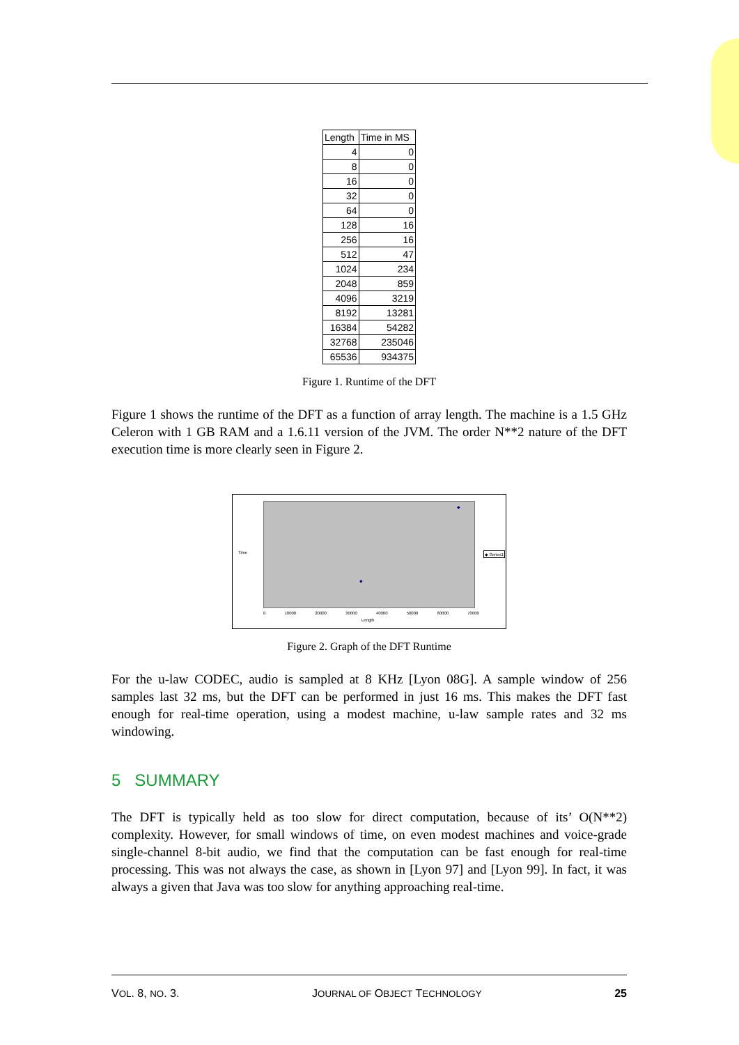| Length | Time in MS |
| --- | --- |
| 4 | 0 |
| 8 | 0 |
| 16 | 0 |
| 32 | 0 |
| 64 | 0 |
| 128 | 16 |
| 256 | 16 |
| 512 | 47 |
| 1024 | 234 |
| 2048 | 859 |
| 4096 | 3219 |
| 8192 | 13281 |
| 16384 | 54282 |
| 32768 | 235046 |
| 65536 | 934375 |
Figure 1. Runtime of the DFT
Figure 1 shows the runtime of the DFT as a function of array length. The machine is a 1.5 GHz Celeron with 1 GB RAM and a 1.6.11 version of the JVM. The order N**2 nature of the DFT execution time is more clearly seen in Figure 2.
Time ◆ Series1
0 10000 20000 30000 40000 50000 60000 70000
Length
◆
◆
Figure 2. Graph of the DFT Runtime
For the u-law CODEC, audio is sampled at 8 KHz [Lyon 08G]. A sample window of 256 samples last 32 ms, but the DFT can be performed in just 16 ms. This makes the DFT fast enough for real-time operation, using a modest machine, u-law sample rates and 32 ms windowing.
5 SUMMARY
The DFT is typically held as too slow for direct computation, because of its’ O(N**2) complexity. However, for small windows of time, on even modest machines and voice-grade single-channel 8-bit audio, we find that the computation can be fast enough for real-time processing. This was not always the case, as shown in [Lyon 97] and [Lyon 99]. In fact, it was always a given that Java was too slow for anything approaching real-time.
VOL. 8, NO. 3. JOURNAL OF OBJECT TECHNOLOGY 25